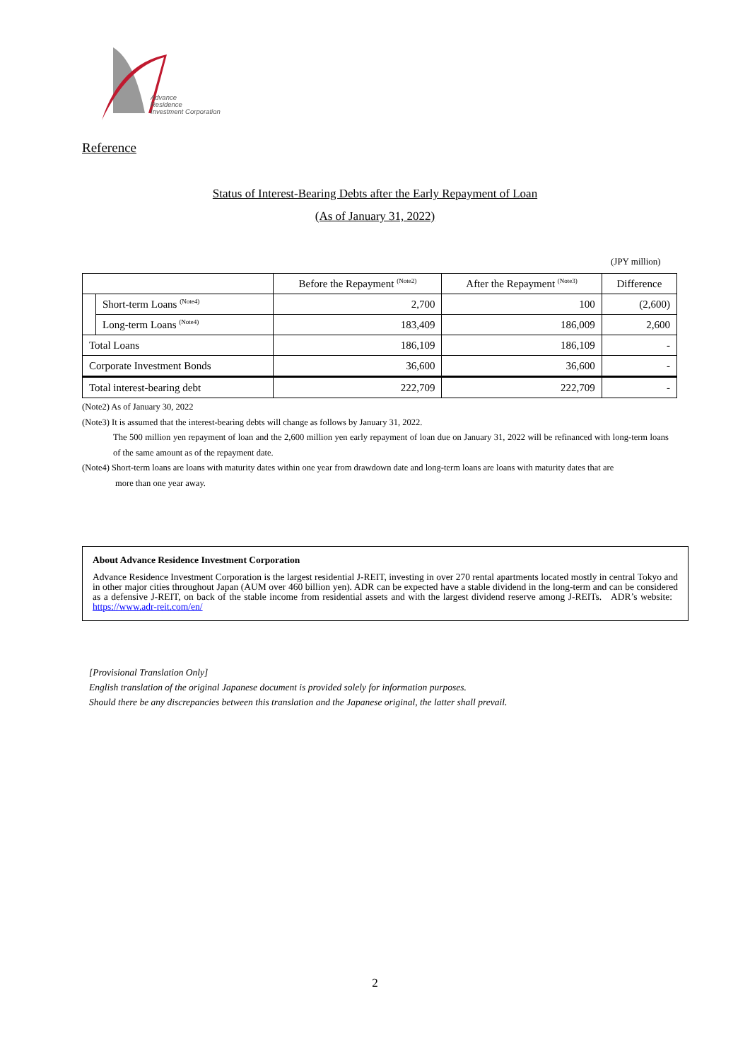Advance
Residence
Investment Corporation
Reference
Status of Interest-Bearing Debts after the Early Repayment of Loan
(As of January 31, 2022)
(JPY million)
| | | Before the Repayment <sup>(Note2)</sup> | After the Repayment <sup>(Note3)</sup> | Difference |
| --- | --- | --- | --- | --- |
| | Short-term Loans <sup>(Note4)</sup> | 2,700 | 100 | (2,600) |
| | Long-term Loans <sup>(Note4)</sup> | 183,409 | 186,009 | 2,600 |
| Total Loans | | 186,109 | 186,109 | - |
| Corporate Investment Bonds | | 36,600 | 36,600 | - |
| Total interest-bearing debt | | 222,709 | 222,709 | - |
(Note2) As of January 30, 2022
(Note3) It is assumed that the interest-bearing debts will change as follows by January 31, 2022.
The 500 million yen repayment of loan and the 2,600 million yen early repayment of loan due on January 31, 2022 will be refinanced with long-term loans of the same amount as of the repayment date.
(Note4) Short-term loans are loans with maturity dates within one year from drawdown date and long-term loans are loans with maturity dates that are
more than one year away.
About Advance Residence Investment Corporation
Advance Residence Investment Corporation is the largest residential J-REIT, investing in over 270 rental apartments located mostly in central Tokyo and in other major cities throughout Japan (AUM over 460 billion yen). ADR can be expected have a stable dividend in the long-term and can be considered as a defensive J-REIT, on back of the stable income from residential assets and with the largest dividend reserve among J-REITs. ADR’s website: https://www.adr-reit.com/en/
[Provisional Translation Only]
English translation of the original Japanese document is provided solely for information purposes.
Should there be any discrepancies between this translation and the Japanese original, the latter shall prevail.
2